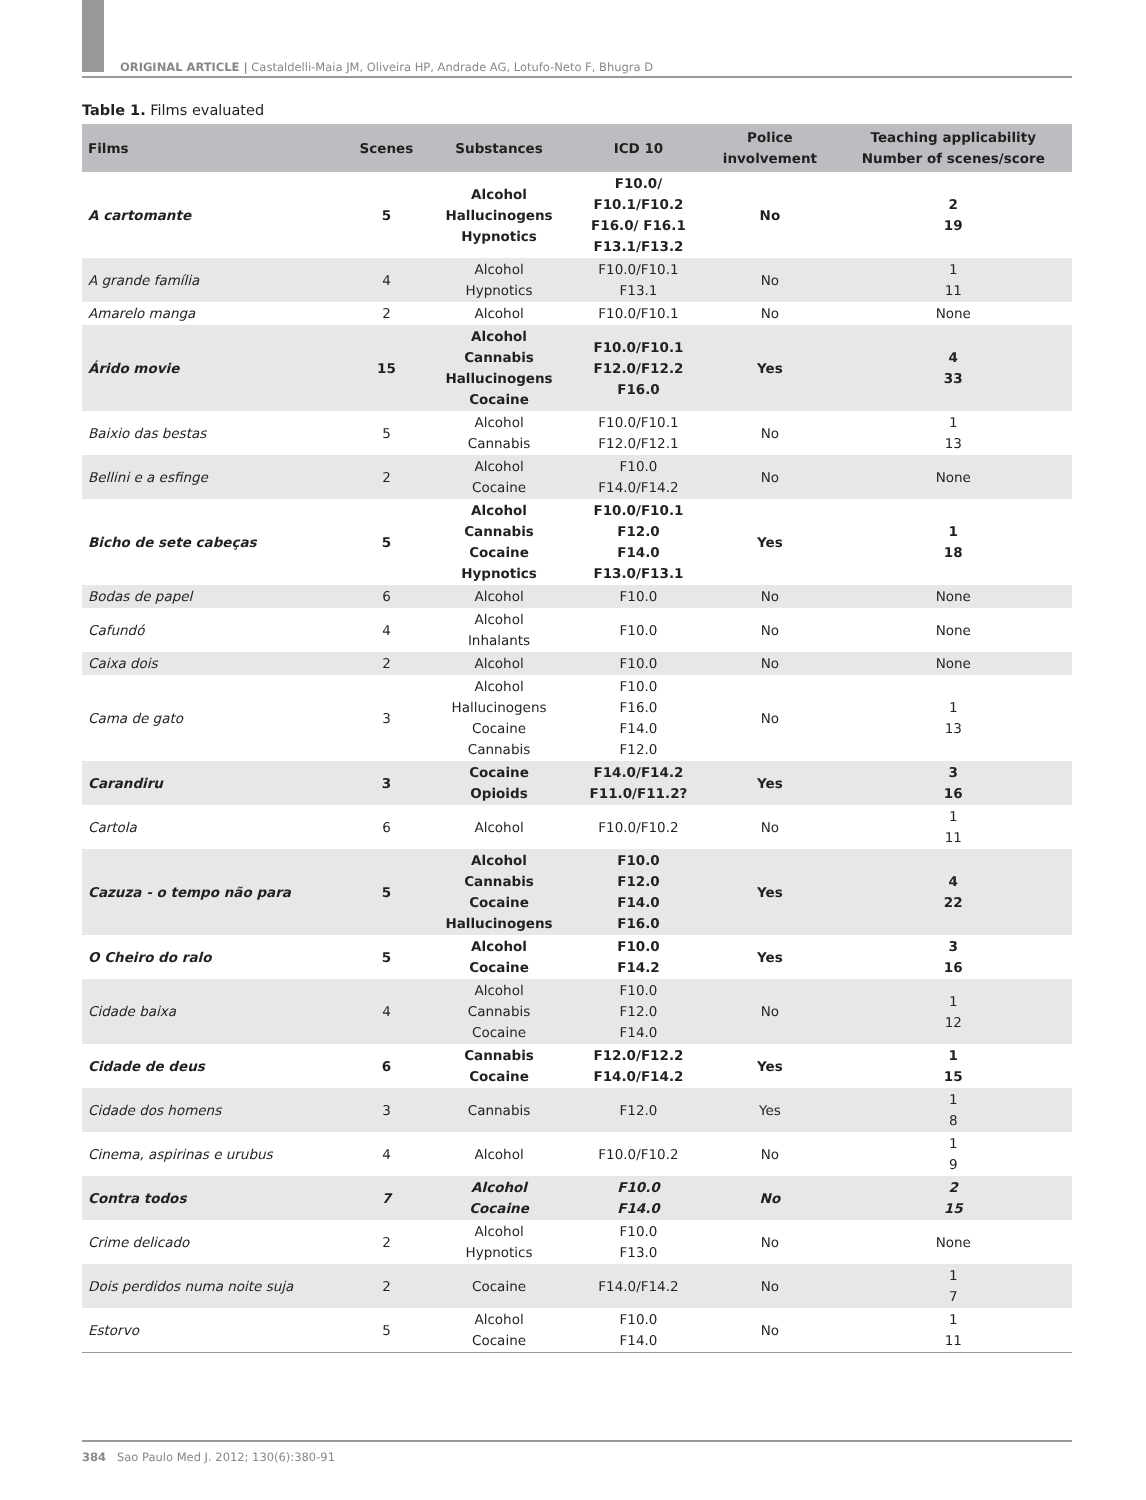ORIGINAL ARTICLE | Castaldelli-Maia JM, Oliveira HP, Andrade AG, Lotufo-Neto F, Bhugra D
Table 1. Films evaluated
| Films | Scenes | Substances | ICD 10 | Police involvement | Teaching applicability Number of scenes/score |
| --- | --- | --- | --- | --- | --- |
| A cartomante | 5 | Alcohol Hallucinogens Hypnotics | F10.0/ F10.1/F10.2 F16.0/ F16.1 F13.1/F13.2 | No | 2 19 |
| A grande família | 4 | Alcohol Hypnotics | F10.0/F10.1 F13.1 | No | 1 11 |
| Amarelo manga | 2 | Alcohol | F10.0/F10.1 | No | None |
| Árido movie | 15 | Alcohol Cannabis Hallucinogens Cocaine | F10.0/F10.1 F12.0/F12.2 F16.0 | Yes | 4 33 |
| Baixio das bestas | 5 | Alcohol Cannabis | F10.0/F10.1 F12.0/F12.1 | No | 1 13 |
| Bellini e a esfinge | 2 | Alcohol Cocaine | F10.0 F14.0/F14.2 | No | None |
| Bicho de sete cabeças | 5 | Alcohol Cannabis Cocaine Hypnotics | F10.0/F10.1 F12.0 F14.0 F13.0/F13.1 | Yes | 1 18 |
| Bodas de papel | 6 | Alcohol | F10.0 | No | None |
| Cafundó | 4 | Alcohol Inhalants | F10.0 | No | None |
| Caixa dois | 2 | Alcohol | F10.0 | No | None |
| Cama de gato | 3 | Alcohol Hallucinogens Cocaine Cannabis | F10.0 F16.0 F14.0 F12.0 | No | 1 13 |
| Carandiru | 3 | Cocaine Opioids | F14.0/F14.2 F11.0/F11.2? | Yes | 3 16 |
| Cartola | 6 | Alcohol | F10.0/F10.2 | No | 1 11 |
| Cazuza - o tempo não para | 5 | Alcohol Cannabis Cocaine Hallucinogens | F10.0 F12.0 F14.0 F16.0 | Yes | 4 22 |
| O Cheiro do ralo | 5 | Alcohol Cocaine | F10.0 F14.2 | Yes | 3 16 |
| Cidade baixa | 4 | Alcohol Cannabis Cocaine | F10.0 F12.0 F14.0 | No | 1 12 |
| Cidade de deus | 6 | Cannabis Cocaine | F12.0/F12.2 F14.0/F14.2 | Yes | 1 15 |
| Cidade dos homens | 3 | Cannabis | F12.0 | Yes | 1 8 |
| Cinema, aspirinas e urubus | 4 | Alcohol | F10.0/F10.2 | No | 1 9 |
| Contra todos | 7 | Alcohol Cocaine | F10.0 F14.0 | No | 2 15 |
| Crime delicado | 2 | Alcohol Hypnotics | F10.0 F13.0 | No | None |
| Dois perdidos numa noite suja | 2 | Cocaine | F14.0/F14.2 | No | 1 7 |
| Estorvo | 5 | Alcohol Cocaine | F10.0 F14.0 | No | 1 11 |
384 Sao Paulo Med J. 2012; 130(6):380-91